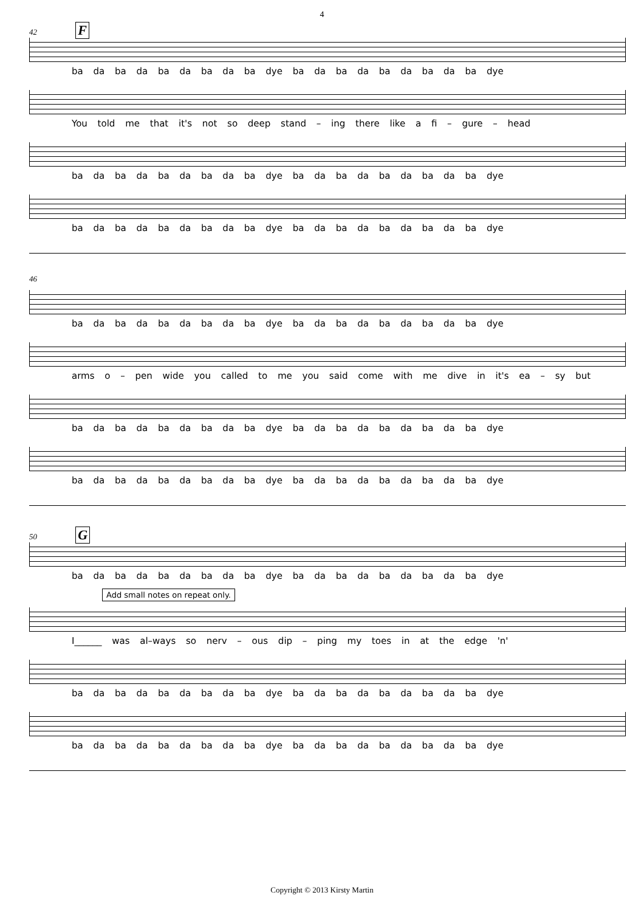4
42 F
ba da ba da ba da ba da ba dye ba da ba da ba da ba da ba dye
You told me that it's not so deep stand – ing there like a fi – gure – head
ba da ba da ba da ba da ba dye ba da ba da ba da ba da ba dye
ba da ba da ba da ba da ba dye ba da ba da ba da ba da ba dye
46
ba da ba da ba da ba da ba dye ba da ba da ba da ba da ba dye
arms o – pen wide you called to me you said come with me dive in it's ea – sy but
ba da ba da ba da ba da ba dye ba da ba da ba da ba da ba dye
ba da ba da ba da ba da ba dye ba da ba da ba da ba da ba dye
50 G
ba da ba da ba da ba da ba dye ba da ba da ba da ba da ba dye
Add small notes on repeat only.
I______ was al–ways so nerv – ous dip – ping my toes in at the edge 'n'
ba da ba da ba da ba da ba dye ba da ba da ba da ba da ba dye
ba da ba da ba da ba da ba dye ba da ba da ba da ba da ba dye
Copyright © 2013 Kirsty Martin